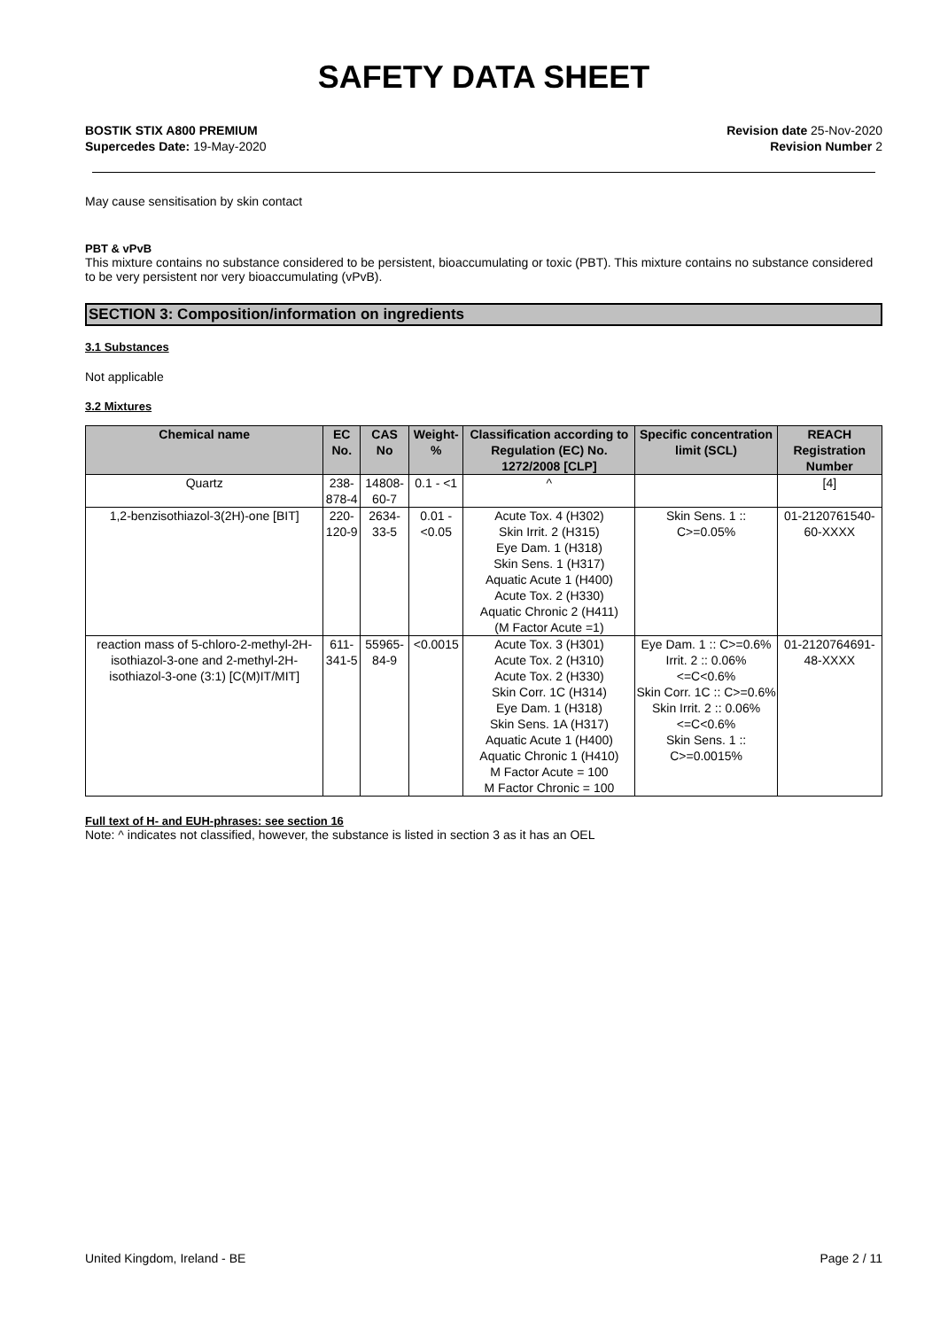SAFETY DATA SHEET
BOSTIK STIX A800 PREMIUM
Supercedes Date: 19-May-2020
Revision date 25-Nov-2020
Revision Number 2
May cause sensitisation by skin contact
PBT & vPvB
This mixture contains no substance considered to be persistent, bioaccumulating or toxic (PBT). This mixture contains no substance considered to be very persistent nor very bioaccumulating (vPvB).
SECTION 3: Composition/information on ingredients
3.1 Substances
Not applicable
3.2 Mixtures
| Chemical name | EC No. | CAS No | Weight-% | Classification according to Regulation (EC) No. 1272/2008 [CLP] | Specific concentration limit (SCL) | REACH Registration Number |
| --- | --- | --- | --- | --- | --- | --- |
| Quartz | 238-878-4 | 14808-60-7 | 0.1 - <1 | ^ | | [4] |
| 1,2-benzisothiazol-3(2H)-one [BIT] | 220-120-9 | 2634-33-5 | 0.01 - <0.05 | Acute Tox. 4 (H302) Skin Irrit. 2 (H315) Eye Dam. 1 (H318) Skin Sens. 1 (H317) Aquatic Acute 1 (H400) Acute Tox. 2 (H330) Aquatic Chronic 2 (H411) (M Factor Acute =1) | Skin Sens. 1 :: C>=0.05% | 01-2120761540-60-XXXX |
| reaction mass of 5-chloro-2-methyl-2H-isothiazol-3-one and 2-methyl-2H-isothiazol-3-one (3:1) [C(M)IT/MIT] | 611-341-5 | 55965-84-9 | <0.0015 | Acute Tox. 3 (H301) Acute Tox. 2 (H310) Acute Tox. 2 (H330) Skin Corr. 1C (H314) Eye Dam. 1 (H318) Skin Sens. 1A (H317) Aquatic Acute 1 (H400) Aquatic Chronic 1 (H410) M Factor Acute = 100 M Factor Chronic = 100 | Eye Dam. 1 :: C>=0.6% Irrit. 2 :: 0.06%<=C<0.6% Skin Corr. 1C :: C>=0.6% Skin Irrit. 2 :: 0.06%<=C<0.6% Skin Sens. 1 :: C>=0.0015% | 01-2120764691-48-XXXX |
Full text of H- and EUH-phrases: see section 16
Note: ^ indicates not classified, however, the substance is listed in section 3 as it has an OEL
United Kingdom, Ireland - BE Page 2 / 11